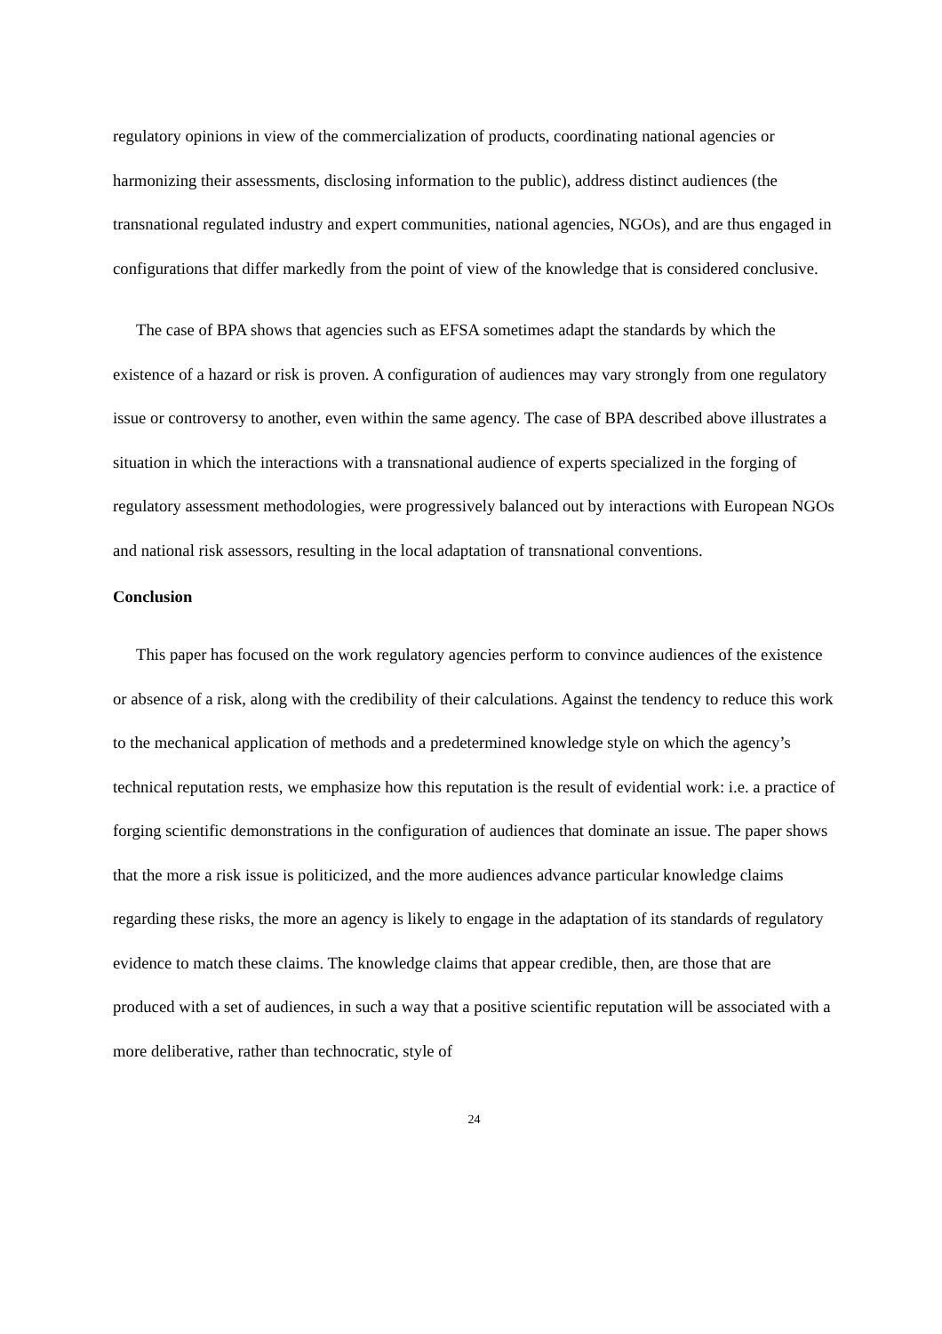regulatory opinions in view of the commercialization of products, coordinating national agencies or harmonizing their assessments, disclosing information to the public), address distinct audiences (the transnational regulated industry and expert communities, national agencies, NGOs), and are thus engaged in configurations that differ markedly from the point of view of the knowledge that is considered conclusive.
The case of BPA shows that agencies such as EFSA sometimes adapt the standards by which the existence of a hazard or risk is proven. A configuration of audiences may vary strongly from one regulatory issue or controversy to another, even within the same agency. The case of BPA described above illustrates a situation in which the interactions with a transnational audience of experts specialized in the forging of regulatory assessment methodologies, were progressively balanced out by interactions with European NGOs and national risk assessors, resulting in the local adaptation of transnational conventions.
Conclusion
This paper has focused on the work regulatory agencies perform to convince audiences of the existence or absence of a risk, along with the credibility of their calculations. Against the tendency to reduce this work to the mechanical application of methods and a predetermined knowledge style on which the agency’s technical reputation rests, we emphasize how this reputation is the result of evidential work: i.e. a practice of forging scientific demonstrations in the configuration of audiences that dominate an issue. The paper shows that the more a risk issue is politicized, and the more audiences advance particular knowledge claims regarding these risks, the more an agency is likely to engage in the adaptation of its standards of regulatory evidence to match these claims. The knowledge claims that appear credible, then, are those that are produced with a set of audiences, in such a way that a positive scientific reputation will be associated with a more deliberative, rather than technocratic, style of
24